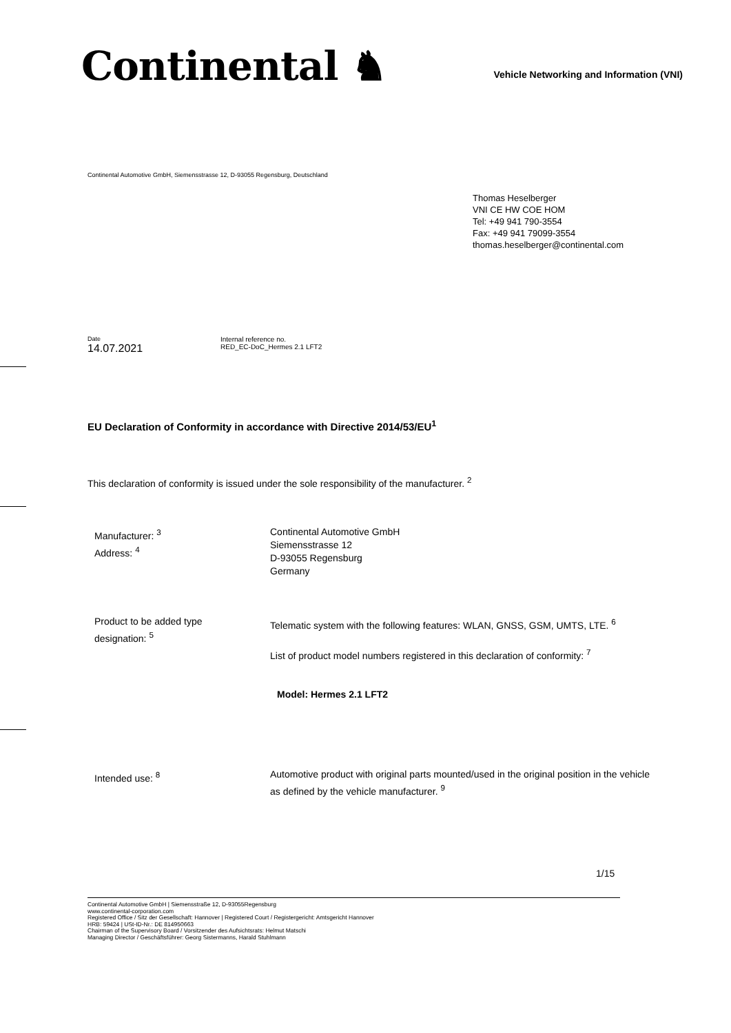Continental ♞
Vehicle Networking and Information (VNI)
Continental Automotive GmbH, Siemensstrasse 12, D-93055 Regensburg, Deutschland
Thomas Heselberger
VNI CE HW COE HOM
Tel: +49 941 790-3554
Fax: +49 941 79099-3554
thomas.heselberger@continental.com
Date
14.07.2021
Internal reference no.
RED_EC-DoC_Hermes 2.1 LFT2
EU Declaration of Conformity in accordance with Directive 2014/53/EU<sup>1</sup>
This declaration of conformity is issued under the sole responsibility of the manufacturer. <sup>2</sup>
Manufacturer: <sup>3</sup>
Address: <sup>4</sup>
Continental Automotive GmbH
Siemensstrasse 12
D-93055 Regensburg
Germany
Product to be added type
designation: <sup>5</sup>
Telematic system with the following features: WLAN, GNSS, GSM, UMTS, LTE. <sup>6</sup>
List of product model numbers registered in this declaration of conformity: <sup>7</sup>
Model: Hermes 2.1 LFT2
Intended use: <sup>8</sup>
Automotive product with original parts mounted/used in the original position in the vehicle as defined by the vehicle manufacturer. <sup>9</sup>
1/15
Continental Automotive GmbH | Siemensstraße 12, D-93055Regensburg
www.continental-corporation.com
Registered Office / Sitz der Gesellschaft: Hannover | Registered Court / Registergericht: Amtsgericht Hannover
HRB: 59424 | USt-ID-Nr.: DE 814950663
Chairman of the Supervisory Board / Vorsitzender des Aufsichtsrats: Helmut Matschi
Managing Director / Geschäftsführer: Georg Sistermanns, Harald Stuhlmann